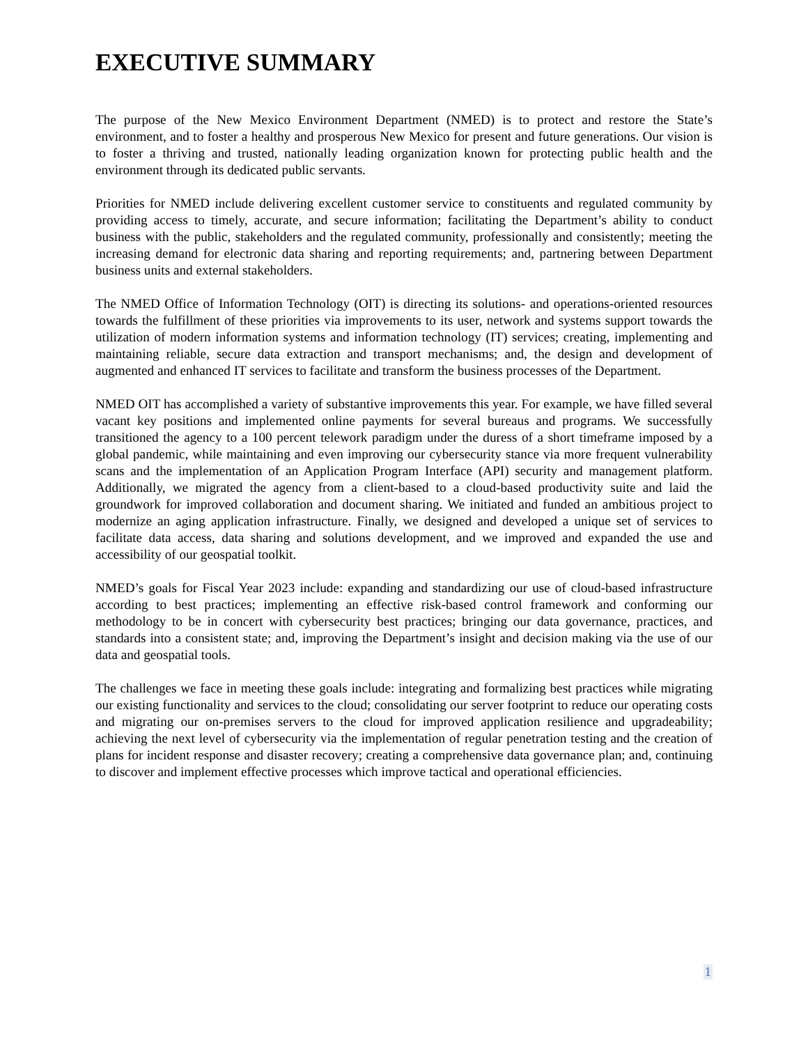EXECUTIVE SUMMARY
The purpose of the New Mexico Environment Department (NMED) is to protect and restore the State’s environment, and to foster a healthy and prosperous New Mexico for present and future generations. Our vision is to foster a thriving and trusted, nationally leading organization known for protecting public health and the environment through its dedicated public servants.
Priorities for NMED include delivering excellent customer service to constituents and regulated community by providing access to timely, accurate, and secure information; facilitating the Department’s ability to conduct business with the public, stakeholders and the regulated community, professionally and consistently; meeting the increasing demand for electronic data sharing and reporting requirements; and, partnering between Department business units and external stakeholders.
The NMED Office of Information Technology (OIT) is directing its solutions- and operations-oriented resources towards the fulfillment of these priorities via improvements to its user, network and systems support towards the utilization of modern information systems and information technology (IT) services; creating, implementing and maintaining reliable, secure data extraction and transport mechanisms; and, the design and development of augmented and enhanced IT services to facilitate and transform the business processes of the Department.
NMED OIT has accomplished a variety of substantive improvements this year. For example, we have filled several vacant key positions and implemented online payments for several bureaus and programs. We successfully transitioned the agency to a 100 percent telework paradigm under the duress of a short timeframe imposed by a global pandemic, while maintaining and even improving our cybersecurity stance via more frequent vulnerability scans and the implementation of an Application Program Interface (API) security and management platform. Additionally, we migrated the agency from a client-based to a cloud-based productivity suite and laid the groundwork for improved collaboration and document sharing. We initiated and funded an ambitious project to modernize an aging application infrastructure. Finally, we designed and developed a unique set of services to facilitate data access, data sharing and solutions development, and we improved and expanded the use and accessibility of our geospatial toolkit.
NMED’s goals for Fiscal Year 2023 include: expanding and standardizing our use of cloud-based infrastructure according to best practices; implementing an effective risk-based control framework and conforming our methodology to be in concert with cybersecurity best practices; bringing our data governance, practices, and standards into a consistent state; and, improving the Department’s insight and decision making via the use of our data and geospatial tools.
The challenges we face in meeting these goals include: integrating and formalizing best practices while migrating our existing functionality and services to the cloud; consolidating our server footprint to reduce our operating costs and migrating our on-premises servers to the cloud for improved application resilience and upgradeability; achieving the next level of cybersecurity via the implementation of regular penetration testing and the creation of plans for incident response and disaster recovery; creating a comprehensive data governance plan; and, continuing to discover and implement effective processes which improve tactical and operational efficiencies.
1